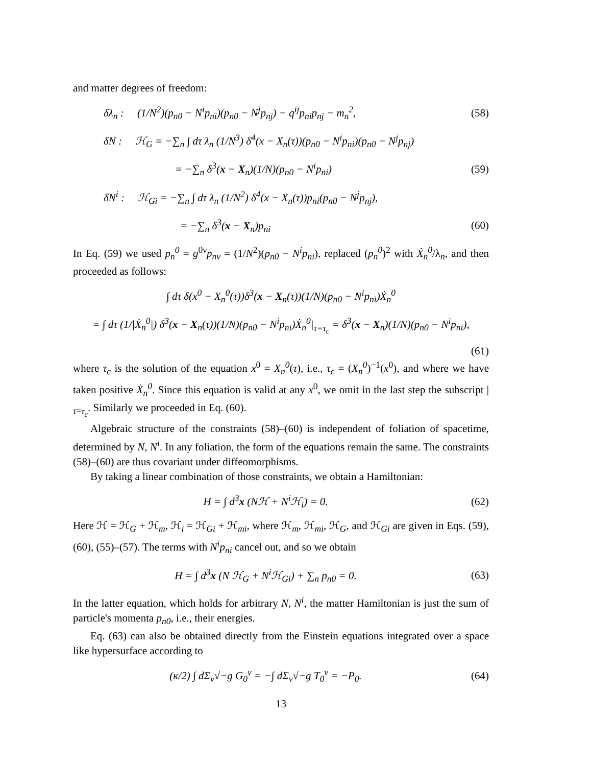and matter degrees of freedom:
δλ<sub>n</sub> : (1/N<sup>2</sup>)(p<sub>n0</sub> − N<sup>i</sup>p<sub>ni</sub>)(p<sub>n0</sub> − N<sup>j</sup>p<sub>nj</sub>) − q<sup>ij</sup>p<sub>ni</sub>p<sub>nj</sub> − m<sub>n</sub><sup>2</sup>,
(58)
δN : ℋ<sub>G</sub> = −∑<sub>n</sub> ∫ dτ λ<sub>n</sub> (1/N<sup>3</sup>) δ<sup>4</sup>(x − X<sub>n</sub>(τ))(p<sub>n0</sub> − N<sup>i</sup>p<sub>ni</sub>)(p<sub>n0</sub> − N<sup>j</sup>p<sub>nj</sub>)
= −∑<sub>n</sub> δ<sup>3</sup>(x − X<sub>n</sub>)(1/N)(p<sub>n0</sub> − N<sup>i</sup>p<sub>ni</sub>)
(59)
δN<sup>i</sup> : ℋ<sub>Gi</sub> = −∑<sub>n</sub> ∫ dτ λ<sub>n</sub> (1/N<sup>2</sup>) δ<sup>4</sup>(x − X<sub>n</sub>(τ))p<sub>ni</sub>(p<sub>n0</sub> − N<sup>j</sup>p<sub>nj</sub>),
= −∑<sub>n</sub> δ<sup>3</sup>(x − X<sub>n</sub>)p<sub>ni</sub> (60)
In Eq. (59) we used p<sub>n</sub><sup>0</sup> = g<sup>0ν</sup>p<sub>nν</sub> = (1/N<sup>2</sup>)(p<sub>n0</sub> − N<sup>i</sup>p<sub>ni</sub>), replaced (p<sub>n</sub><sup>0</sup>)<sup>2</sup> with Ẋ<sub>n</sub><sup>0</sup>/λ<sub>n</sub>, and then proceeded as follows:
∫ dτ δ(x<sup>0</sup> − X<sub>n</sub><sup>0</sup>(τ))δ<sup>3</sup>(x − X<sub>n</sub>(τ))(1/N)(p<sub>n0</sub> − N<sup>i</sup>p<sub>ni</sub>)Ẋ<sub>n</sub><sup>0</sup>
= ∫ dτ (1/|Ẋ<sub>n</sub><sup>0</sup>|) δ<sup>3</sup>(x − X<sub>n</sub>(τ))(1/N)(p<sub>n0</sub> − N<sup>i</sup>p<sub>ni</sub>)Ẋ<sub>n</sub><sup>0</sup>|<sub>τ=τ<sub>c</sub></sub> = δ<sup>3</sup>(x − X<sub>n</sub>)(1/N)(p<sub>n0</sub> − N<sup>i</sup>p<sub>ni</sub>),
(61)
where τ<sub>c</sub> is the solution of the equation x<sup>0</sup> = X<sub>n</sub><sup>0</sup>(τ), i.e., τ<sub>c</sub> = (X<sub>n</sub><sup>0</sup>)<sup>−1</sup>(x<sup>0</sup>), and where we have taken positive Ẋ<sub>n</sub><sup>0</sup>. Since this equation is valid at any x<sup>0</sup>, we omit in the last step the subscript |<sub>τ=τ<sub>c</sub></sub>. Similarly we proceeded in Eq. (60).
Algebraic structure of the constraints (58)–(60) is independent of foliation of spacetime, determined by N, N<sup>i</sup>. In any foliation, the form of the equations remain the same. The constraints (58)–(60) are thus covariant under diffeomorphisms.
By taking a linear combination of those constraints, we obtain a Hamiltonian:
H = ∫ d<sup>3</sup>x (Nℋ + N<sup>i</sup>ℋ<sub>i</sub>) = 0. (62)
Here ℋ = ℋ<sub>G</sub> + ℋ<sub>m</sub>, ℋ<sub>i</sub> = ℋ<sub>Gi</sub> + ℋ<sub>mi</sub>, where ℋ<sub>m</sub>, ℋ<sub>mi</sub>, ℋ<sub>G</sub>, and ℋ<sub>Gi</sub> are given in Eqs. (59),(60), (55)–(57). The terms with N<sup>i</sup>p<sub>ni</sub> cancel out, and so we obtain
H = ∫ d<sup>3</sup>x (N ℋ<sub>G</sub> + N<sup>i</sup>ℋ<sub>Gi</sub>) + ∑<sub>n</sub> p<sub>n0</sub> = 0.
(63)
In the latter equation, which holds for arbitrary N, N<sup>i</sup>, the matter Hamiltonian is just the sum of particle's momenta p<sub>n0</sub>, i.e., their energies.
Eq. (63) can also be obtained directly from the Einstein equations integrated over a space like hypersurface according to
(κ/2) ∫ dΣ<sub>ν</sub>√−g G<sub>0</sub><sup>ν</sup> = −∫ dΣ<sub>ν</sub>√−g T<sub>0</sub><sup>ν</sup> = −P<sub>0</sub>.
(64)
13